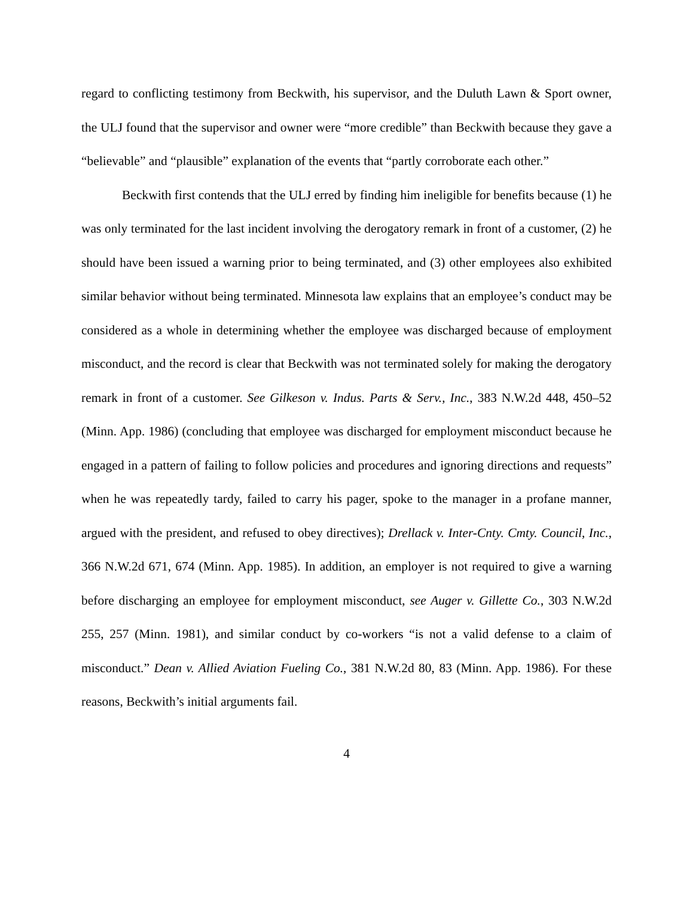regard to conflicting testimony from Beckwith, his supervisor, and the Duluth Lawn & Sport owner, the ULJ found that the supervisor and owner were “more credible” than Beckwith because they gave a “believable” and “plausible” explanation of the events that “partly corroborate each other.”
Beckwith first contends that the ULJ erred by finding him ineligible for benefits because (1) he was only terminated for the last incident involving the derogatory remark in front of a customer, (2) he should have been issued a warning prior to being terminated, and (3) other employees also exhibited similar behavior without being terminated. Minnesota law explains that an employee’s conduct may be considered as a whole in determining whether the employee was discharged because of employment misconduct, and the record is clear that Beckwith was not terminated solely for making the derogatory remark in front of a customer. See Gilkeson v. Indus. Parts & Serv., Inc., 383 N.W.2d 448, 450–52 (Minn. App. 1986) (concluding that employee was discharged for employment misconduct because he engaged in a pattern of failing to follow policies and procedures and ignoring directions and requests” when he was repeatedly tardy, failed to carry his pager, spoke to the manager in a profane manner, argued with the president, and refused to obey directives); Drellack v. Inter-Cnty. Cmty. Council, Inc., 366 N.W.2d 671, 674 (Minn. App. 1985). In addition, an employer is not required to give a warning before discharging an employee for employment misconduct, see Auger v. Gillette Co., 303 N.W.2d 255, 257 (Minn. 1981), and similar conduct by co-workers “is not a valid defense to a claim of misconduct.” Dean v. Allied Aviation Fueling Co., 381 N.W.2d 80, 83 (Minn. App. 1986). For these reasons, Beckwith’s initial arguments fail.
4